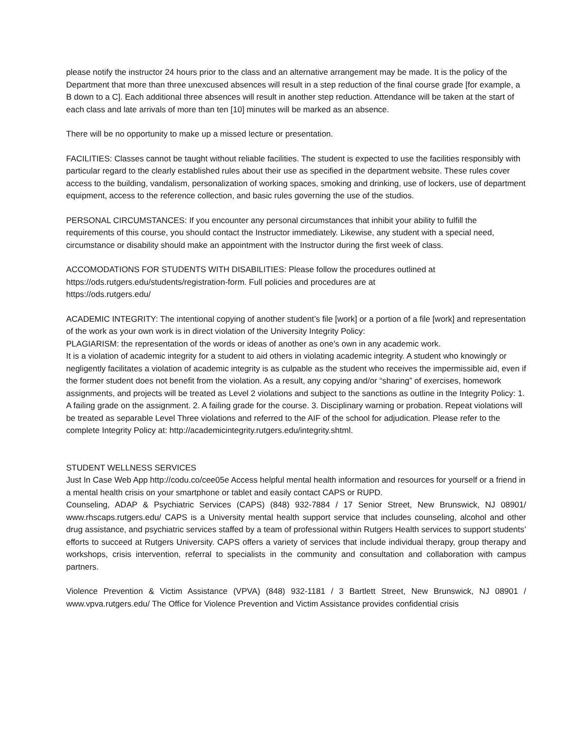please notify the instructor 24 hours prior to the class and an alternative arrangement may be made. It is the policy of the Department that more than three unexcused absences will result in a step reduction of the final course grade [for example, a B down to a C]. Each additional three absences will result in another step reduction. Attendance will be taken at the start of each class and late arrivals of more than ten [10] minutes will be marked as an absence.
There will be no opportunity to make up a missed lecture or presentation.
FACILITIES: Classes cannot be taught without reliable facilities. The student is expected to use the facilities responsibly with particular regard to the clearly established rules about their use as specified in the department website. These rules cover access to the building, vandalism, personalization of working spaces, smoking and drinking, use of lockers, use of department equipment, access to the reference collection, and basic rules governing the use of the studios.
PERSONAL CIRCUMSTANCES: If you encounter any personal circumstances that inhibit your ability to fulfill the requirements of this course, you should contact the Instructor immediately. Likewise, any student with a special need, circumstance or disability should make an appointment with the Instructor during the first week of class.
ACCOMODATIONS FOR STUDENTS WITH DISABILITIES: Please follow the procedures outlined at
https://ods.rutgers.edu/students/registration-form. Full policies and procedures are at
https://ods.rutgers.edu/
ACADEMIC INTEGRITY: The intentional copying of another student’s file [work] or a portion of a file [work] and representation of the work as your own work is in direct violation of the University Integrity Policy:
PLAGIARISM: the representation of the words or ideas of another as one's own in any academic work.
It is a violation of academic integrity for a student to aid others in violating academic integrity. A student who knowingly or negligently facilitates a violation of academic integrity is as culpable as the student who receives the impermissible aid, even if the former student does not benefit from the violation. As a result, any copying and/or “sharing” of exercises, homework assignments, and projects will be treated as Level 2 violations and subject to the sanctions as outline in the Integrity Policy: 1. A failing grade on the assignment. 2. A failing grade for the course. 3. Disciplinary warning or probation. Repeat violations will be treated as separable Level Three violations and referred to the AIF of the school for adjudication. Please refer to the complete Integrity Policy at: http://academicintegrity.rutgers.edu/integrity.shtml.
STUDENT WELLNESS SERVICES
Just In Case Web App http://codu.co/cee05e Access helpful mental health information and resources for yourself or a friend in a mental health crisis on your smartphone or tablet and easily contact CAPS or RUPD.
Counseling, ADAP & Psychiatric Services (CAPS) (848) 932-7884 / 17 Senior Street, New Brunswick, NJ 08901/ www.rhscaps.rutgers.edu/ CAPS is a University mental health support service that includes counseling, alcohol and other drug assistance, and psychiatric services staffed by a team of professional within Rutgers Health services to support students’ efforts to succeed at Rutgers University. CAPS offers a variety of services that include individual therapy, group therapy and workshops, crisis intervention, referral to specialists in the community and consultation and collaboration with campus partners.
Violence Prevention & Victim Assistance (VPVA) (848) 932-1181 / 3 Bartlett Street, New Brunswick, NJ 08901 / www.vpva.rutgers.edu/ The Office for Violence Prevention and Victim Assistance provides confidential crisis